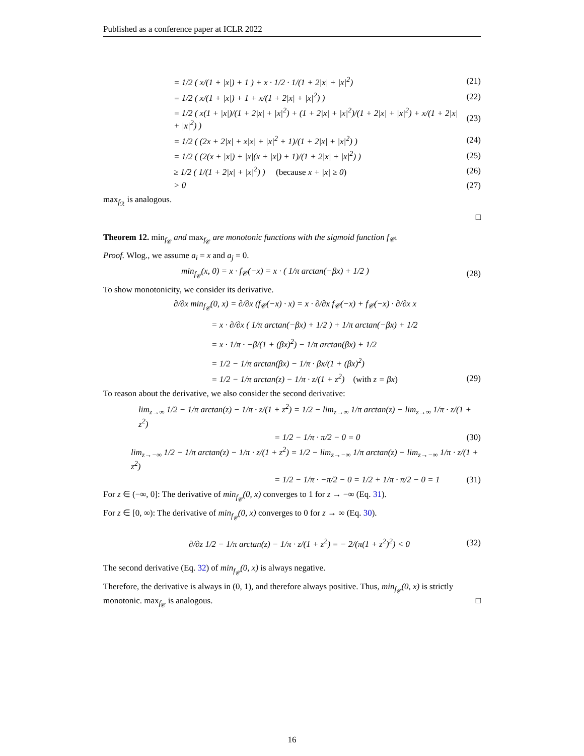Published as a conference paper at ICLR 2022
= 1/2 ( x/(1 + |x|) + 1 ) + x · 1/2 · 1/(1 + 2|x| + |x|<sup>2</sup>)
(21)
= 1/2 ( x/(1 + |x|) + 1 + x/(1 + 2|x| + |x|<sup>2</sup>) )
(22)
= 1/2 ( x(1 + |x|)/(1 + 2|x| + |x|<sup>2</sup>) + (1 + 2|x| + |x|<sup>2</sup>)/(1 + 2|x| + |x|<sup>2</sup>) + x/(1 + 2|x| + |x|<sup>2</sup>) )
(23)
= 1/2 ( (2x + 2|x| + x|x| + |x|<sup>2</sup> + 1)/(1 + 2|x| + |x|<sup>2</sup>) )
(24)
= 1/2 ( (2(x + |x|) + |x|(x + |x|) + 1)/(1 + 2|x| + |x|<sup>2</sup>) )
(25)
≥ 1/2 ( 1/(1 + 2|x| + |x|<sup>2</sup>) ) (because x + |x| ≥ 0)
(26)
> 0
(27)
max<sub>f<sub>ℛ</sub></sub> is analogous.
□
Theorem 12. min<sub>f<sub>𝒞</sub></sub> and max<sub>f<sub>𝒞</sub></sub> are monotonic functions with the sigmoid function f<sub>𝒞</sub>.
Proof. Wlog., we assume a<sub>i</sub> = x and a<sub>j</sub> = 0.
min<sub>f<sub>𝒞</sub></sub>(x, 0) = x · f<sub>𝒞</sub>(−x) = x · ( 1/π arctan(−βx) + 1/2 )
(28)
To show monotonicity, we consider its derivative.
∂/∂x min<sub>f<sub>𝒞</sub></sub>(0, x) = ∂/∂x (f<sub>𝒞</sub>(−x) · x) = x · ∂/∂x f<sub>𝒞</sub>(−x) + f<sub>𝒞</sub>(−x) · ∂/∂x x
= x · ∂/∂x ( 1/π arctan(−βx) + 1/2 ) + 1/π arctan(−βx) + 1/2
= x · 1/π · −β/(1 + (βx)<sup>2</sup>) − 1/π arctan(βx) + 1/2
= 1/2 − 1/π arctan(βx) − 1/π · βx/(1 + (βx)<sup>2</sup>)
= 1/2 − 1/π arctan(z) − 1/π · z/(1 + z<sup>2</sup>) (with z = βx)
(29)
To reason about the derivative, we also consider the second derivative:
lim<sub>z→∞</sub> 1/2 − 1/π arctan(z) − 1/π · z/(1 + z<sup>2</sup>) = 1/2 − lim<sub>z→∞</sub> 1/π arctan(z) − lim<sub>z→∞</sub> 1/π · z/(1 + z<sup>2</sup>)
= 1/2 − 1/π · π/2 − 0 = 0
(30)
lim<sub>z→−∞</sub> 1/2 − 1/π arctan(z) − 1/π · z/(1 + z<sup>2</sup>) = 1/2 − lim<sub>z→−∞</sub> 1/π arctan(z) − lim<sub>z→−∞</sub> 1/π · z/(1 + z<sup>2</sup>)
= 1/2 − 1/π · −π/2 − 0 = 1/2 + 1/π · π/2 − 0 = 1
(31)
For z ∈ (−∞, 0]: The derivative of min<sub>f<sub>𝒞</sub></sub>(0, x) converges to 1 for z → −∞ (Eq. 31).
For z ∈ [0, ∞): The derivative of min<sub>f<sub>𝒞</sub></sub>(0, x) converges to 0 for z → ∞ (Eq. 30).
∂/∂z 1/2 − 1/π arctan(z) − 1/π · z/(1 + z<sup>2</sup>) = − 2/(π(1 + z<sup>2</sup>)<sup>2</sup>) < 0
(32)
The second derivative (Eq. 32) of min<sub>f<sub>𝒞</sub></sub>(0, x) is always negative.
Therefore, the derivative is always in (0, 1), and therefore always positive. Thus, min<sub>f<sub>𝒞</sub></sub>(0, x) is strictly monotonic. max<sub>f<sub>𝒞</sub></sub> is analogous. □
16